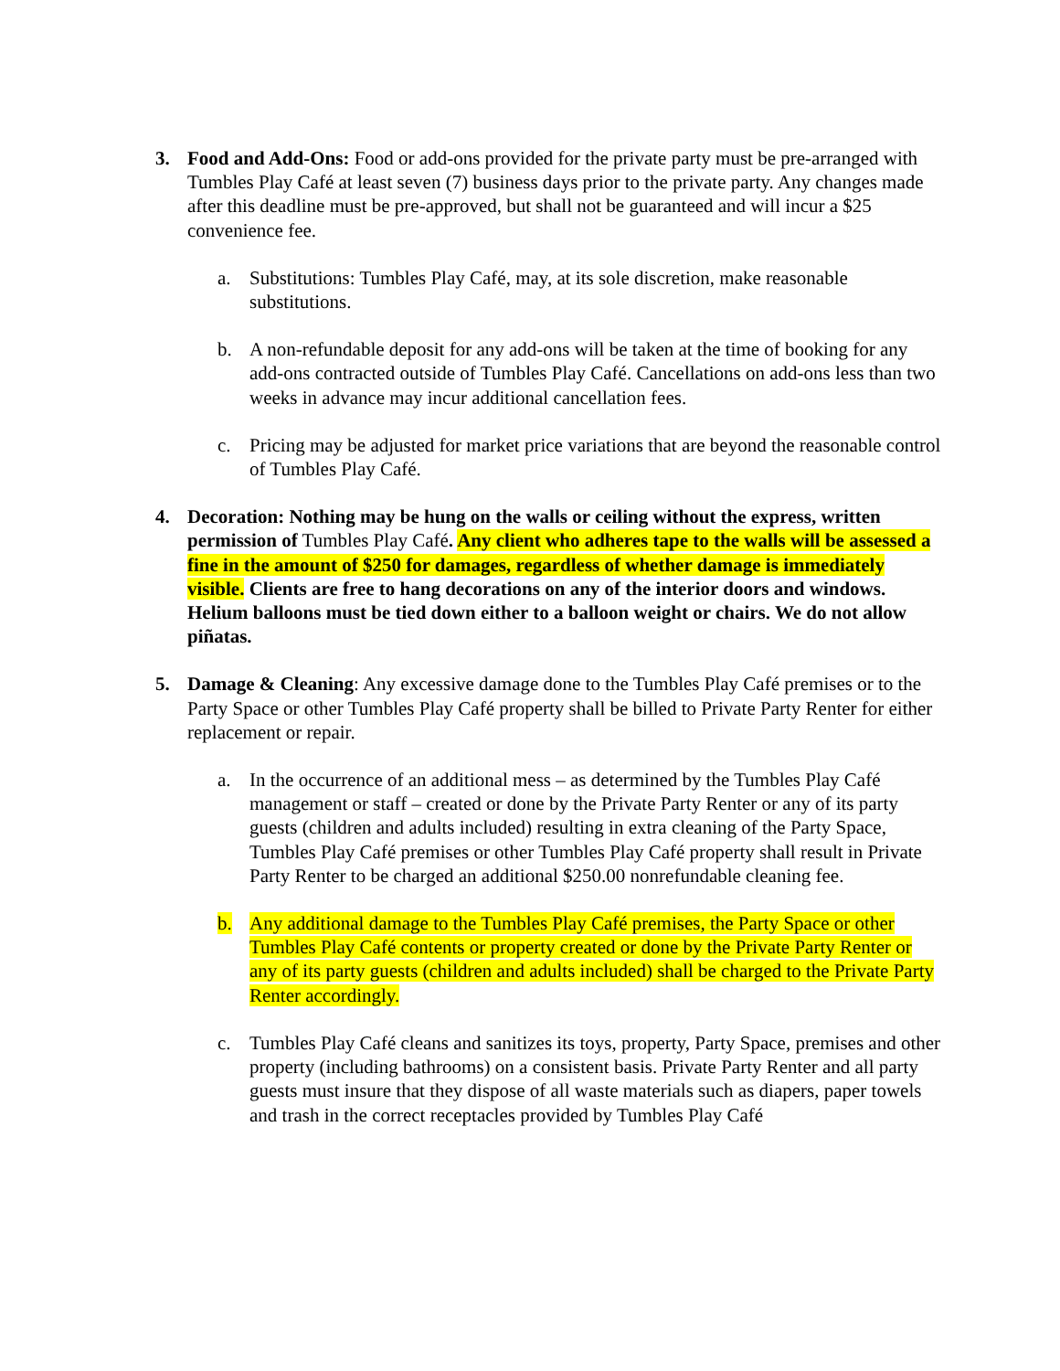3. Food and Add-Ons: Food or add-ons provided for the private party must be pre-arranged with Tumbles Play Café at least seven (7) business days prior to the private party. Any changes made after this deadline must be pre-approved, but shall not be guaranteed and will incur a $25 convenience fee.
a. Substitutions: Tumbles Play Café, may, at its sole discretion, make reasonable substitutions.
b. A non-refundable deposit for any add-ons will be taken at the time of booking for any add-ons contracted outside of Tumbles Play Café. Cancellations on add-ons less than two weeks in advance may incur additional cancellation fees.
c. Pricing may be adjusted for market price variations that are beyond the reasonable control of Tumbles Play Café.
4. Decoration: Nothing may be hung on the walls or ceiling without the express, written permission of Tumbles Play Café. Any client who adheres tape to the walls will be assessed a fine in the amount of $250 for damages, regardless of whether damage is immediately visible. Clients are free to hang decorations on any of the interior doors and windows. Helium balloons must be tied down either to a balloon weight or chairs. We do not allow piñatas.
5. Damage & Cleaning: Any excessive damage done to the Tumbles Play Café premises or to the Party Space or other Tumbles Play Café property shall be billed to Private Party Renter for either replacement or repair.
a. In the occurrence of an additional mess – as determined by the Tumbles Play Café management or staff – created or done by the Private Party Renter or any of its party guests (children and adults included) resulting in extra cleaning of the Party Space, Tumbles Play Café premises or other Tumbles Play Café property shall result in Private Party Renter to be charged an additional $250.00 nonrefundable cleaning fee.
b. Any additional damage to the Tumbles Play Café premises, the Party Space or other Tumbles Play Café contents or property created or done by the Private Party Renter or any of its party guests (children and adults included) shall be charged to the Private Party Renter accordingly.
c. Tumbles Play Café cleans and sanitizes its toys, property, Party Space, premises and other property (including bathrooms) on a consistent basis. Private Party Renter and all party guests must insure that they dispose of all waste materials such as diapers, paper towels and trash in the correct receptacles provided by Tumbles Play Café